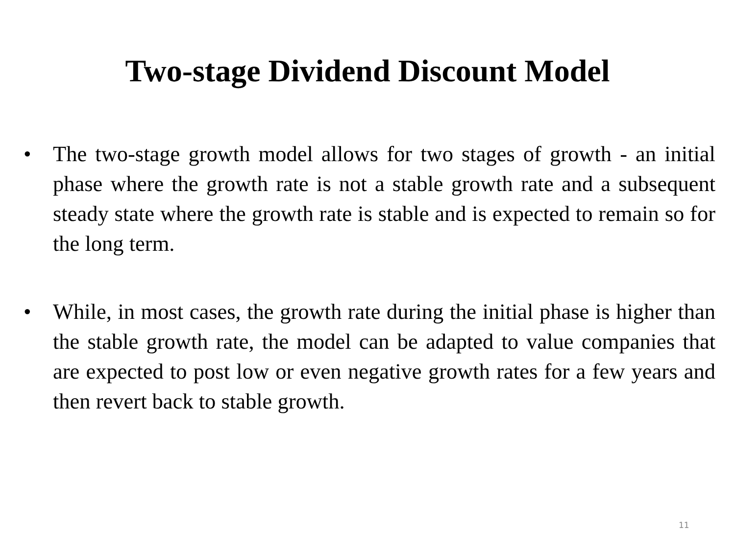Two-stage Dividend Discount Model
• The two-stage growth model allows for two stages of growth - an initial phase where the growth rate is not a stable growth rate and a subsequent steady state where the growth rate is stable and is expected to remain so for the long term.
• While, in most cases, the growth rate during the initial phase is higher than the stable growth rate, the model can be adapted to value companies that are expected to post low or even negative growth rates for a few years and then revert back to stable growth.
11